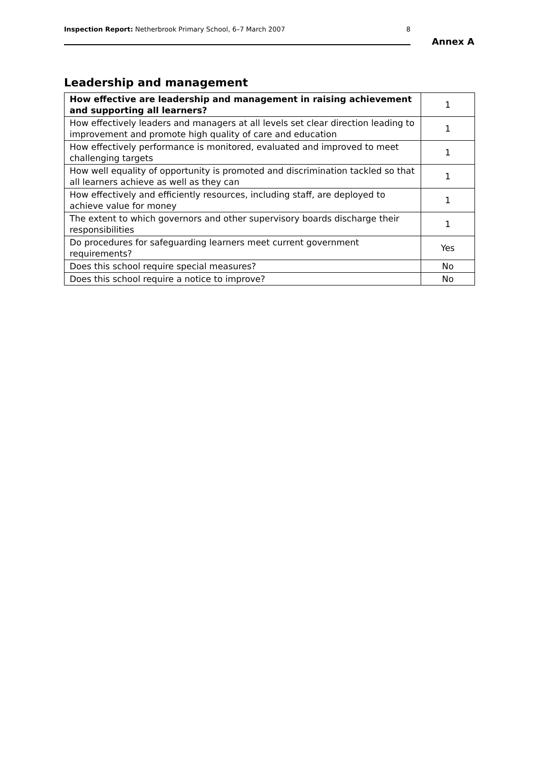Inspection Report: Netherbrook Primary School, 6–7 March 2007 8
Annex A
Leadership and management
| How effective are leadership and management in raising achievement and supporting all learners? | 1 |
| How effectively leaders and managers at all levels set clear direction leading to improvement and promote high quality of care and education | 1 |
| How effectively performance is monitored, evaluated and improved to meet challenging targets | 1 |
| How well equality of opportunity is promoted and discrimination tackled so that all learners achieve as well as they can | 1 |
| How effectively and efficiently resources, including staff, are deployed to achieve value for money | 1 |
| The extent to which governors and other supervisory boards discharge their responsibilities | 1 |
| Do procedures for safeguarding learners meet current government requirements? | Yes |
| Does this school require special measures? | No |
| Does this school require a notice to improve? | No |